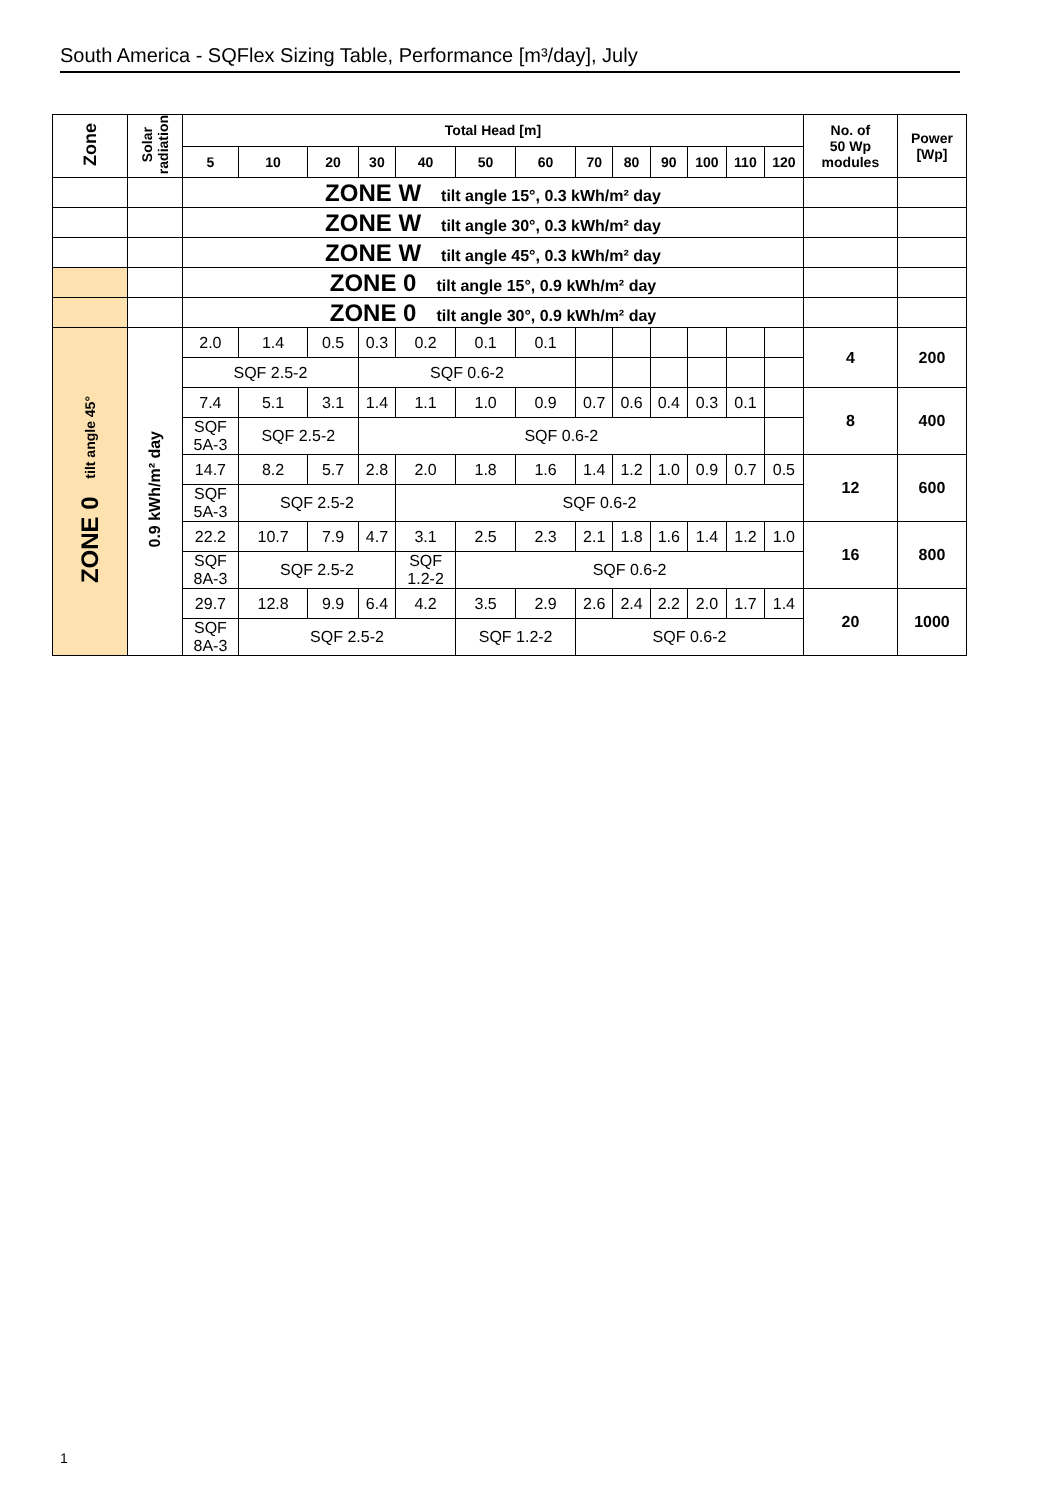South America - SQFlex Sizing Table, Performance [m³/day], July
| Zone | Solar radiation | Total Head [m] | | | | | | | | | | | | | No. of 50 Wp modules | Power [Wp] |
| --- | --- | --- | --- | --- | --- | --- | --- | --- | --- | --- | --- | --- | --- | --- | --- | --- |
| | | 5 | 10 | 20 | 30 | 40 | 50 | 60 | 70 | 80 | 90 | 100 | 110 | 120 | | |
| | | ZONE W tilt angle 15°, 0.3 kWh/m² day | | | | | | | | | | | | | | |
| | | ZONE W tilt angle 30°, 0.3 kWh/m² day | | | | | | | | | | | | | | |
| | | ZONE W tilt angle 45°, 0.3 kWh/m² day | | | | | | | | | | | | | | |
| | | ZONE 0 tilt angle 15°, 0.9 kWh/m² day | | | | | | | | | | | | | | |
| | | ZONE 0 tilt angle 30°, 0.9 kWh/m² day | | | | | | | | | | | | | | |
| ZONE 0 tilt angle 45° | 0.9 kWh/m² day | 2.0 | 1.4 | 0.5 | 0.3 | 0.2 | 0.1 | 0.1 | | | | | | | 4 | 200 |
| | | SQF 2.5-2 | | | SQF 0.6-2 | | | | | | | | | | | |
| | | 7.4 | 5.1 | 3.1 | 1.4 | 1.1 | 1.0 | 0.9 | 0.7 | 0.6 | 0.4 | 0.3 | 0.1 | | 8 | 400 |
| | | SQF 5A-3 | SQF 2.5-2 | | SQF 0.6-2 | | | | | | | | | | | |
| | | 14.7 | 8.2 | 5.7 | 2.8 | 2.0 | 1.8 | 1.6 | 1.4 | 1.2 | 1.0 | 0.9 | 0.7 | 0.5 | 12 | 600 |
| | | SQF 5A-3 | SQF 2.5-2 | | | SQF 0.6-2 | | | | | | | | | | |
| | | 22.2 | 10.7 | 7.9 | 4.7 | 3.1 | 2.5 | 2.3 | 2.1 | 1.8 | 1.6 | 1.4 | 1.2 | 1.0 | 16 | 800 |
| | | SQF 8A-3 | SQF 2.5-2 | | | SQF 1.2-2 | SQF 0.6-2 | | | | | | | | | |
| | | 29.7 | 12.8 | 9.9 | 6.4 | 4.2 | 3.5 | 2.9 | 2.6 | 2.4 | 2.2 | 2.0 | 1.7 | 1.4 | 20 | 1000 |
| | | SQF 8A-3 | SQF 2.5-2 | | | | SQF 1.2-2 | | SQF 0.6-2 | | | | | | | |
1